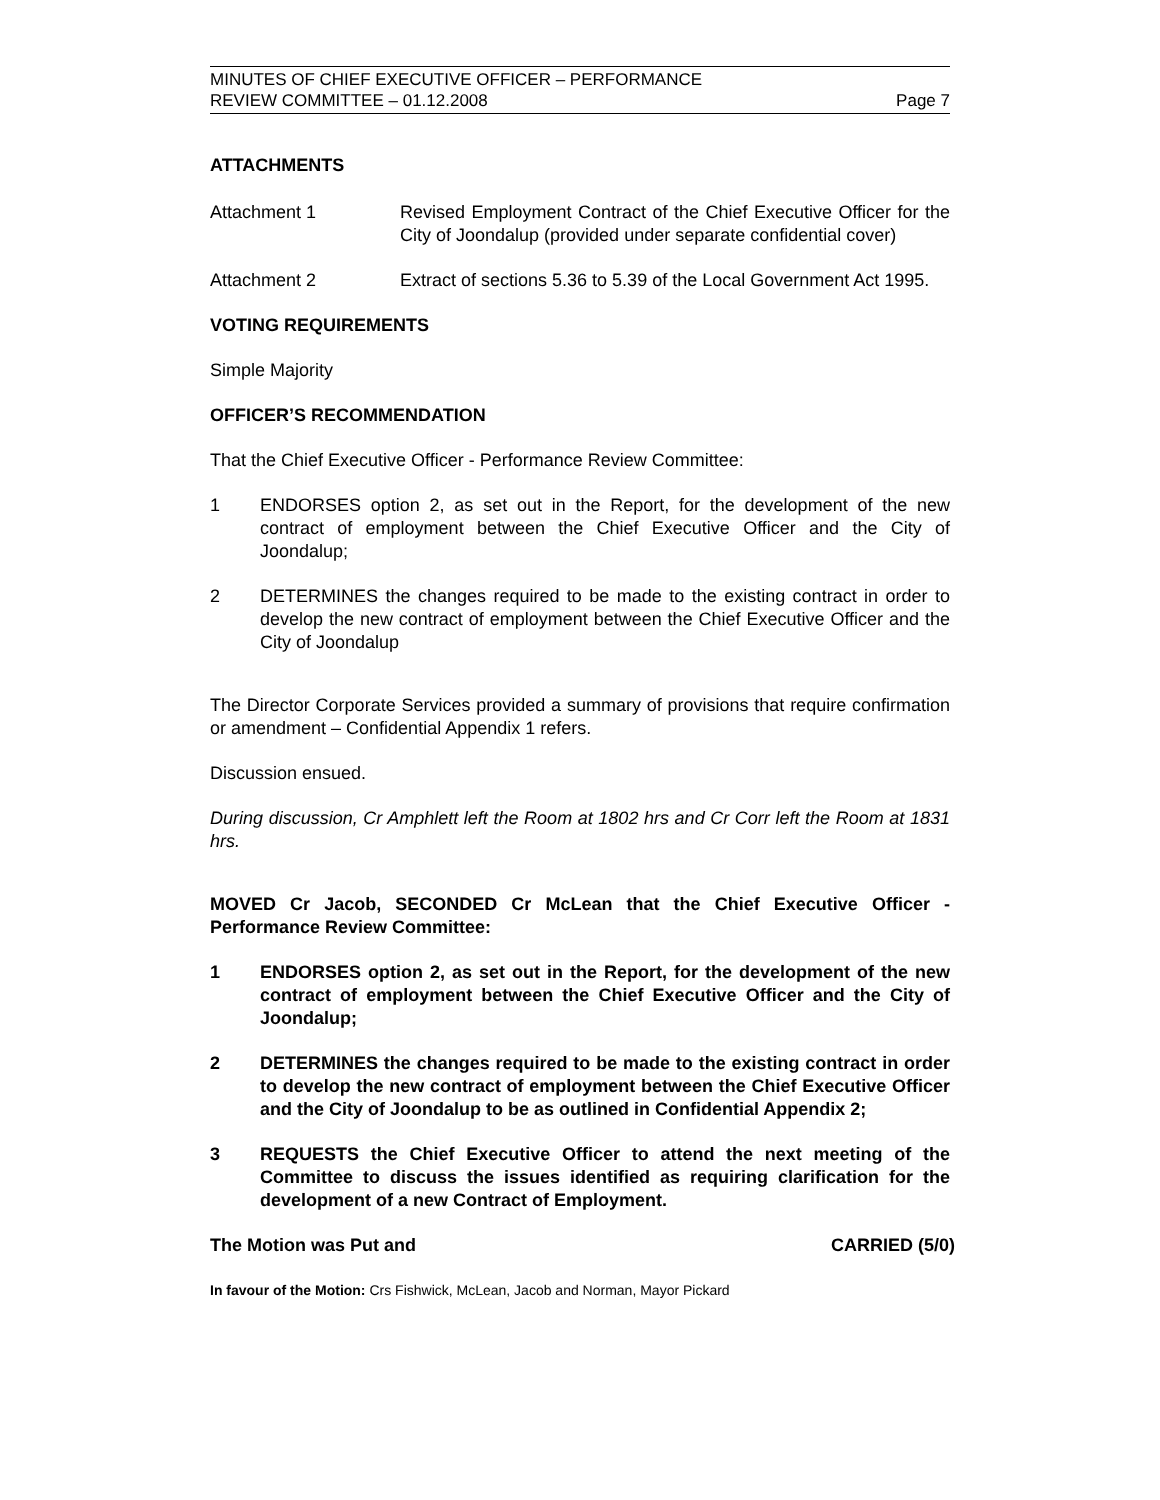MINUTES OF CHIEF EXECUTIVE OFFICER – PERFORMANCE
REVIEW COMMITTEE – 01.12.2008 Page 7
ATTACHMENTS
Attachment 1 Revised Employment Contract of the Chief Executive Officer for the City of Joondalup (provided under separate confidential cover)
Attachment 2 Extract of sections 5.36 to 5.39 of the Local Government Act 1995.
VOTING REQUIREMENTS
Simple Majority
OFFICER’S RECOMMENDATION
That the Chief Executive Officer - Performance Review Committee:
1 ENDORSES option 2, as set out in the Report, for the development of the new contract of employment between the Chief Executive Officer and the City of Joondalup;
2 DETERMINES the changes required to be made to the existing contract in order to develop the new contract of employment between the Chief Executive Officer and the City of Joondalup
The Director Corporate Services provided a summary of provisions that require confirmation or amendment – Confidential Appendix 1 refers.
Discussion ensued.
During discussion, Cr Amphlett left the Room at 1802 hrs and Cr Corr left the Room at 1831 hrs.
MOVED Cr Jacob, SECONDED Cr McLean that the Chief Executive Officer - Performance Review Committee:
1 ENDORSES option 2, as set out in the Report, for the development of the new contract of employment between the Chief Executive Officer and the City of Joondalup;
2 DETERMINES the changes required to be made to the existing contract in order to develop the new contract of employment between the Chief Executive Officer and the City of Joondalup to be as outlined in Confidential Appendix 2;
3 REQUESTS the Chief Executive Officer to attend the next meeting of the Committee to discuss the issues identified as requiring clarification for the development of a new Contract of Employment.
The Motion was Put and CARRIED (5/0)
In favour of the Motion: Crs Fishwick, McLean, Jacob and Norman, Mayor Pickard